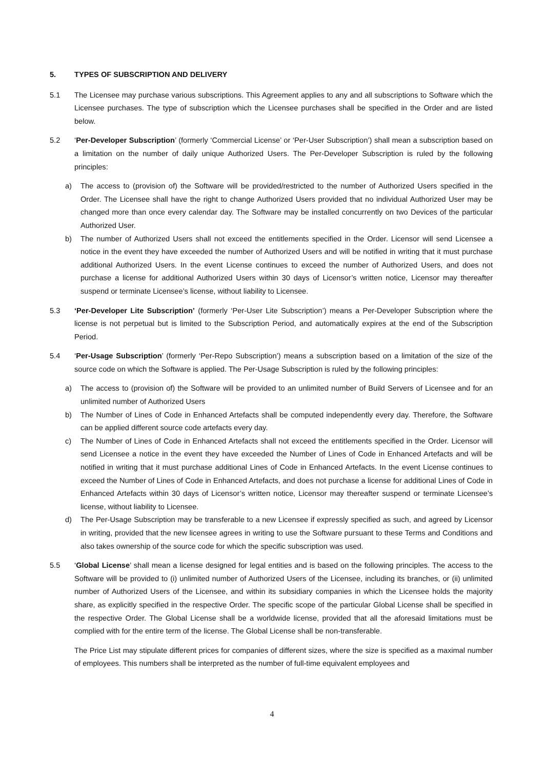5. TYPES OF SUBSCRIPTION AND DELIVERY
5.1 The Licensee may purchase various subscriptions. This Agreement applies to any and all subscriptions to Software which the Licensee purchases. The type of subscription which the Licensee purchases shall be specified in the Order and are listed below.
5.2 ‘Per-Developer Subscription’ (formerly ‘Commercial License’ or ‘Per-User Subscription’) shall mean a subscription based on a limitation on the number of daily unique Authorized Users. The Per-Developer Subscription is ruled by the following principles:
a) The access to (provision of) the Software will be provided/restricted to the number of Authorized Users specified in the Order. The Licensee shall have the right to change Authorized Users provided that no individual Authorized User may be changed more than once every calendar day. The Software may be installed concurrently on two Devices of the particular Authorized User.
b) The number of Authorized Users shall not exceed the entitlements specified in the Order. Licensor will send Licensee a notice in the event they have exceeded the number of Authorized Users and will be notified in writing that it must purchase additional Authorized Users. In the event License continues to exceed the number of Authorized Users, and does not purchase a license for additional Authorized Users within 30 days of Licensor’s written notice, Licensor may thereafter suspend or terminate Licensee’s license, without liability to Licensee.
5.3 ‘Per-Developer Lite Subscription’ (formerly ‘Per-User Lite Subscription’) means a Per-Developer Subscription where the license is not perpetual but is limited to the Subscription Period, and automatically expires at the end of the Subscription Period.
5.4 ‘Per-Usage Subscription’ (formerly ‘Per-Repo Subscription’) means a subscription based on a limitation of the size of the source code on which the Software is applied. The Per-Usage Subscription is ruled by the following principles:
a) The access to (provision of) the Software will be provided to an unlimited number of Build Servers of Licensee and for an unlimited number of Authorized Users
b) The Number of Lines of Code in Enhanced Artefacts shall be computed independently every day. Therefore, the Software can be applied different source code artefacts every day.
c) The Number of Lines of Code in Enhanced Artefacts shall not exceed the entitlements specified in the Order. Licensor will send Licensee a notice in the event they have exceeded the Number of Lines of Code in Enhanced Artefacts and will be notified in writing that it must purchase additional Lines of Code in Enhanced Artefacts. In the event License continues to exceed the Number of Lines of Code in Enhanced Artefacts, and does not purchase a license for additional Lines of Code in Enhanced Artefacts within 30 days of Licensor’s written notice, Licensor may thereafter suspend or terminate Licensee’s license, without liability to Licensee.
d) The Per-Usage Subscription may be transferable to a new Licensee if expressly specified as such, and agreed by Licensor in writing, provided that the new licensee agrees in writing to use the Software pursuant to these Terms and Conditions and also takes ownership of the source code for which the specific subscription was used.
5.5 ‘Global License’ shall mean a license designed for legal entities and is based on the following principles. The access to the Software will be provided to (i) unlimited number of Authorized Users of the Licensee, including its branches, or (ii) unlimited number of Authorized Users of the Licensee, and within its subsidiary companies in which the Licensee holds the majority share, as explicitly specified in the respective Order. The specific scope of the particular Global License shall be specified in the respective Order. The Global License shall be a worldwide license, provided that all the aforesaid limitations must be complied with for the entire term of the license. The Global License shall be non-transferable.
The Price List may stipulate different prices for companies of different sizes, where the size is specified as a maximal number of employees. This numbers shall be interpreted as the number of full-time equivalent employees and
4